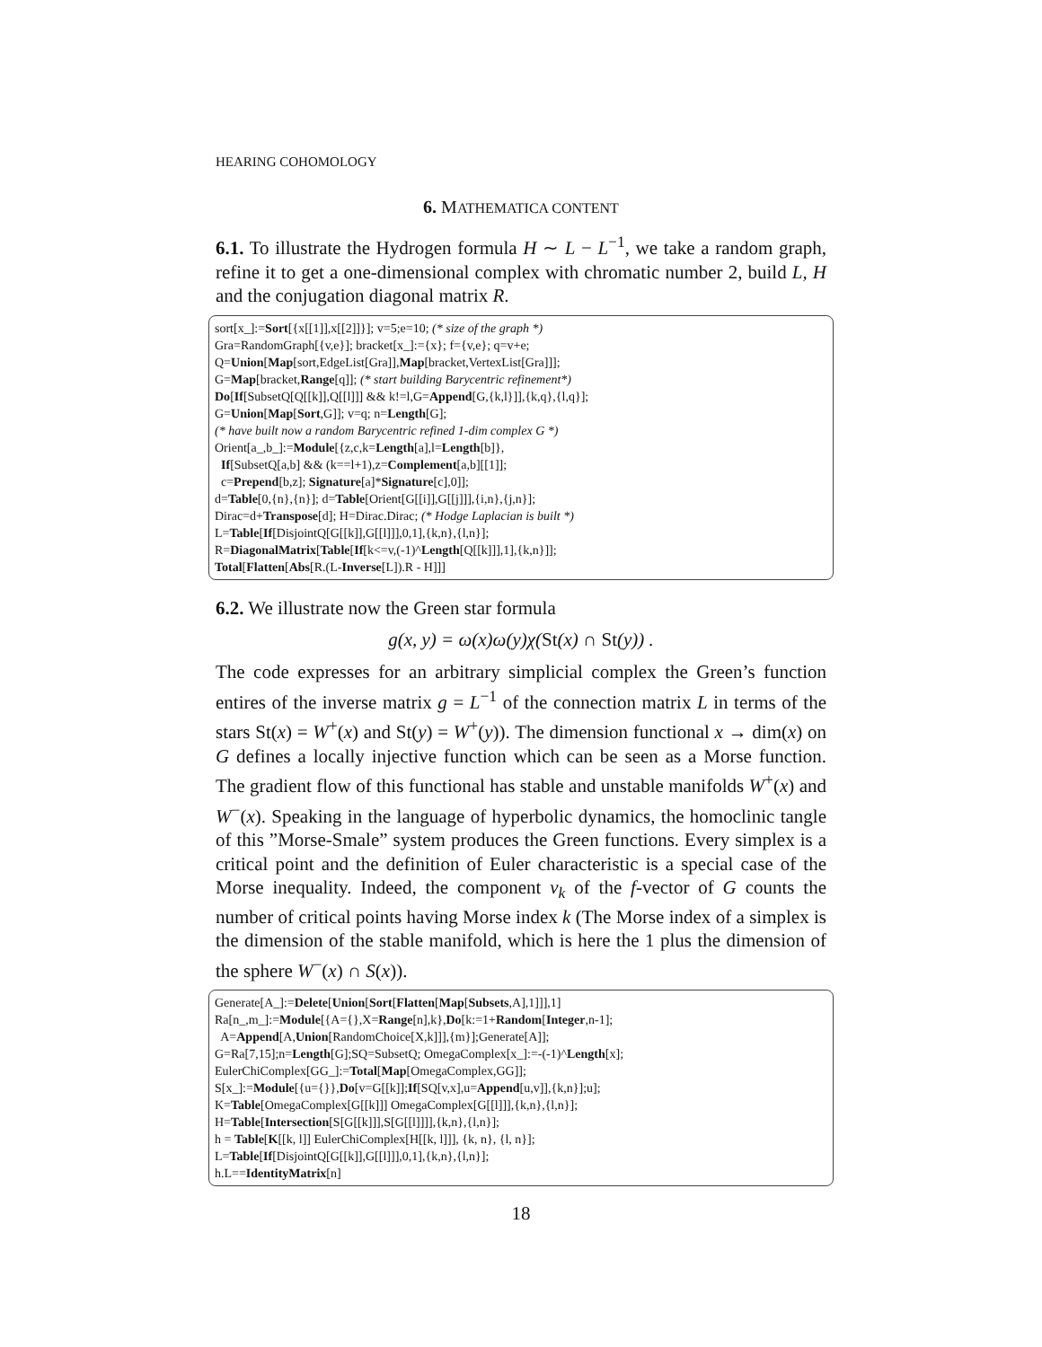HEARING COHOMOLOGY
6. MATHEMATICA CONTENT
6.1. To illustrate the Hydrogen formula H ∼ L − L<sup>−1</sup>, we take a random graph, refine it to get a one-dimensional complex with chromatic number 2, build L, H and the conjugation diagonal matrix R.
sort[x_]:=Sort[{x[[1]],x[[2]]}]; v=5;e=10; (* size of the graph *) Gra=RandomGraph[{v,e}]; bracket[x_]:={x}; f={v,e}; q=v+e; Q=Union[Map[sort,EdgeList[Gra]],Map[bracket,VertexList[Gra]]]; G=Map[bracket,Range[q]]; (* start building Barycentric refinement*) Do[If[SubsetQ[Q[[k]],Q[[l]]] && k!=l,G=Append[G,{k,l}]],{k,q},{l,q}]; G=Union[Map[Sort,G]]; v=q; n=Length[G]; (* have built now a random Barycentric refined 1-dim complex G *) Orient[a_,b_]:=Module[{z,c,k=Length[a],l=Length[b]}, If[SubsetQ[a,b] && (k==l+1),z=Complement[a,b][[1]]; c=Prepend[b,z]; Signature[a]*Signature[c],0]]; d=Table[0,{n},{n}]; d=Table[Orient[G[[i]],G[[j]]],{i,n},{j,n}]; Dirac=d+Transpose[d]; H=Dirac.Dirac; (* Hodge Laplacian is built *) L=Table[If[DisjointQ[G[[k]],G[[l]]],0,1],{k,n},{l,n}]; R=DiagonalMatrix[Table[If[k<=v,(-1)^Length[Q[[k]]],1],{k,n}]]; Total[Flatten[Abs[R.(L-Inverse[L]).R - H]]]
6.2. We illustrate now the Green star formula
g(x, y) = ω(x)ω(y)χ(St(x) ∩ St(y)) .
The code expresses for an arbitrary simplicial complex the Green’s function entires of the inverse matrix g = L<sup>−1</sup> of the connection matrix L in terms of the stars St(x) = W<sup>+</sup>(x) and St(y) = W<sup>+</sup>(y)). The dimension functional x → dim(x) on G defines a locally injective function which can be seen as a Morse function. The gradient flow of this functional has stable and unstable manifolds W<sup>+</sup>(x) and W<sup>−</sup>(x). Speaking in the language of hyperbolic dynamics, the homoclinic tangle of this ”Morse-Smale” system produces the Green functions. Every simplex is a critical point and the definition of Euler characteristic is a special case of the Morse inequality. Indeed, the component v<sub>k</sub> of the f-vector of G counts the number of critical points having Morse index k (The Morse index of a simplex is the dimension of the stable manifold, which is here the 1 plus the dimension of the sphere W<sup>−</sup>(x) ∩ S(x)).
Generate[A_]:=Delete[Union[Sort[Flatten[Map[Subsets,A],1]]],1] Ra[n_,m_]:=Module[{A={},X=Range[n],k},Do[k:=1+Random[Integer,n-1]; A=Append[A,Union[RandomChoice[X,k]]],{m}];Generate[A]]; G=Ra[7,15];n=Length[G];SQ=SubsetQ; OmegaComplex[x_]:=-(-1)^Length[x]; EulerChiComplex[GG_]:=Total[Map[OmegaComplex,GG]]; S[x_]:=Module[{u={}},Do[v=G[[k]];If[SQ[v,x],u=Append[u,v]],{k,n}];u]; K=Table[OmegaComplex[G[[k]]] OmegaComplex[G[[l]]],{k,n},{l,n}]; H=Table[Intersection[S[G[[k]]],S[G[[l]]]],{k,n},{l,n}]; h = Table[K[[k, l]] EulerChiComplex[H[[k, l]]], {k, n}, {l, n}]; L=Table[If[DisjointQ[G[[k]],G[[l]]],0,1],{k,n},{l,n}]; h.L==IdentityMatrix[n]
18